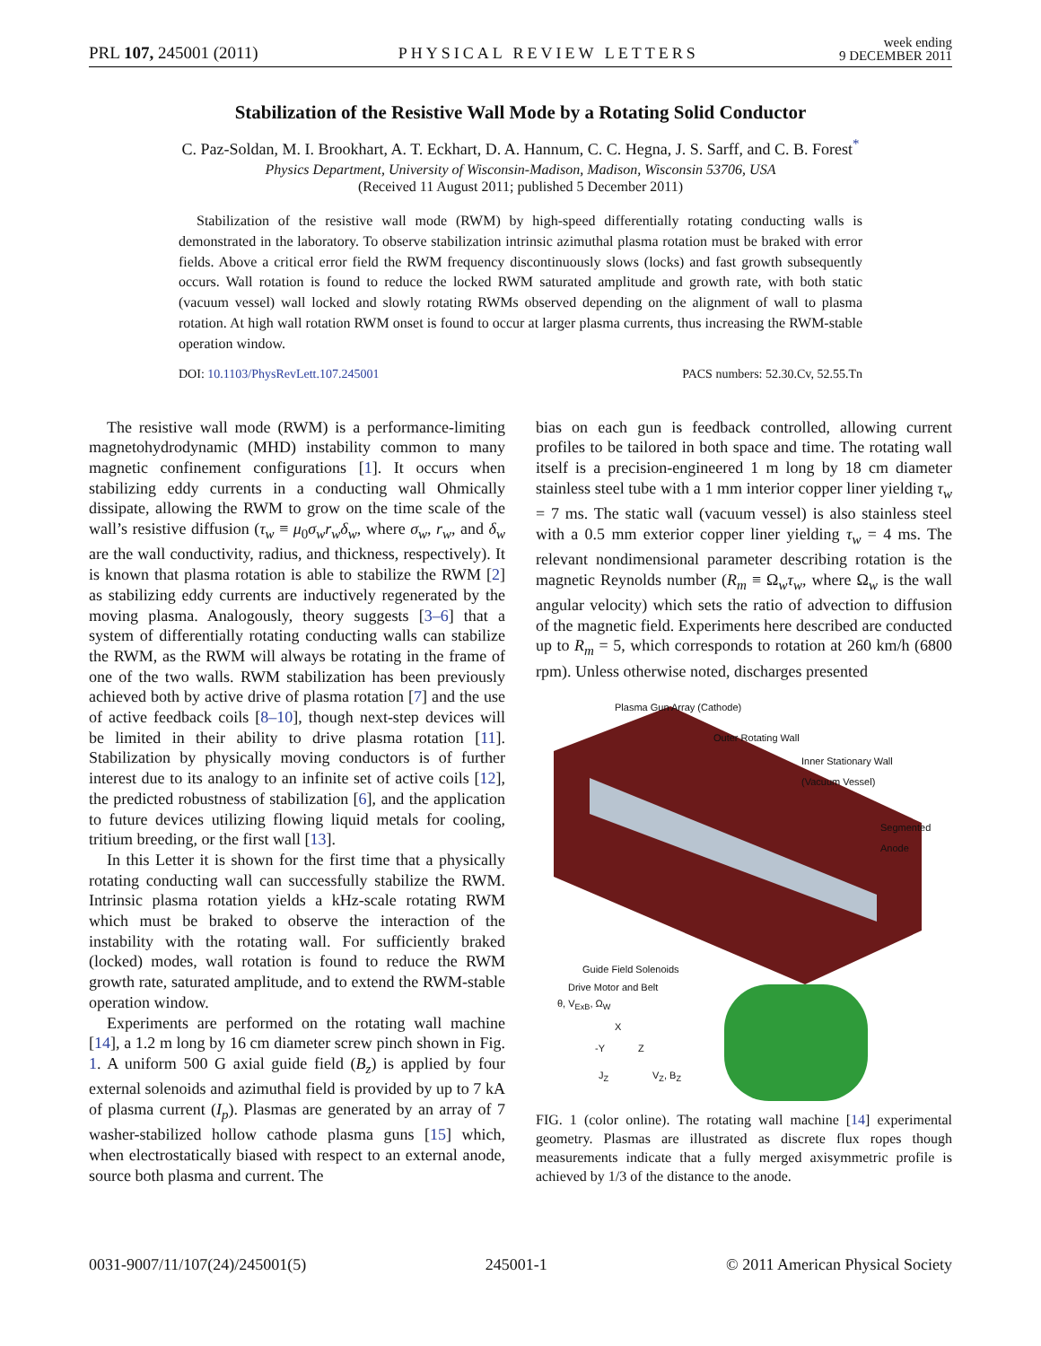PRL 107, 245001 (2011) PHYSICAL REVIEW LETTERS week ending
9 DECEMBER 2011
Stabilization of the Resistive Wall Mode by a Rotating Solid Conductor
C. Paz-Soldan, M. I. Brookhart, A. T. Eckhart, D. A. Hannum, C. C. Hegna, J. S. Sarff, and C. B. Forest<sup>*</sup>
Physics Department, University of Wisconsin-Madison, Madison, Wisconsin 53706, USA
(Received 11 August 2011; published 5 December 2011)
Stabilization of the resistive wall mode (RWM) by high-speed differentially rotating conducting walls is demonstrated in the laboratory. To observe stabilization intrinsic azimuthal plasma rotation must be braked with error fields. Above a critical error field the RWM frequency discontinuously slows (locks) and fast growth subsequently occurs. Wall rotation is found to reduce the locked RWM saturated amplitude and growth rate, with both static (vacuum vessel) wall locked and slowly rotating RWMs observed depending on the alignment of wall to plasma rotation. At high wall rotation RWM onset is found to occur at larger plasma currents, thus increasing the RWM-stable operation window.
DOI: 10.1103/PhysRevLett.107.245001 PACS numbers: 52.30.Cv, 52.55.Tn
The resistive wall mode (RWM) is a performance-limiting magnetohydrodynamic (MHD) instability common to many magnetic confinement configurations [1]. It occurs when stabilizing eddy currents in a conducting wall Ohmically dissipate, allowing the RWM to grow on the time scale of the wall’s resistive diffusion (τ<sub>w</sub> ≡ μ<sub>0</sub>σ<sub>w</sub>r<sub>w</sub>δ<sub>w</sub>, where σ<sub>w</sub>, r<sub>w</sub>, and δ<sub>w</sub> are the wall conductivity, radius, and thickness, respectively). It is known that plasma rotation is able to stabilize the RWM [2] as stabilizing eddy currents are inductively regenerated by the moving plasma. Analogously, theory suggests [3–6] that a system of differentially rotating conducting walls can stabilize the RWM, as the RWM will always be rotating in the frame of one of the two walls. RWM stabilization has been previously achieved both by active drive of plasma rotation [7] and the use of active feedback coils [8–10], though next-step devices will be limited in their ability to drive plasma rotation [11]. Stabilization by physically moving conductors is of further interest due to its analogy to an infinite set of active coils [12], the predicted robustness of stabilization [6], and the application to future devices utilizing flowing liquid metals for cooling, tritium breeding, or the first wall [13].
In this Letter it is shown for the first time that a physically rotating conducting wall can successfully stabilize the RWM. Intrinsic plasma rotation yields a kHz-scale rotating RWM which must be braked to observe the interaction of the instability with the rotating wall. For sufficiently braked (locked) modes, wall rotation is found to reduce the RWM growth rate, saturated amplitude, and to extend the RWM-stable operation window.
Experiments are performed on the rotating wall machine [14], a 1.2 m long by 16 cm diameter screw pinch shown in Fig. 1. A uniform 500 G axial guide field (B<sub>z</sub>) is applied by four external solenoids and azimuthal field is provided by up to 7 kA of plasma current (I<sub>p</sub>). Plasmas are generated by an array of 7 washer-stabilized hollow cathode plasma guns [15] which, when electrostatically biased with respect to an external anode, source both plasma and current. The
bias on each gun is feedback controlled, allowing current profiles to be tailored in both space and time. The rotating wall itself is a precision-engineered 1 m long by 18 cm diameter stainless steel tube with a 1 mm interior copper liner yielding τ<sub>w</sub> = 7 ms. The static wall (vacuum vessel) is also stainless steel with a 0.5 mm exterior copper liner yielding τ<sub>w</sub> = 4 ms. The relevant nondimensional parameter describing rotation is the magnetic Reynolds number (R<sub>m</sub> ≡ Ω<sub>w</sub>τ<sub>w</sub>, where Ω<sub>w</sub> is the wall angular velocity) which sets the ratio of advection to diffusion of the magnetic field. Experiments here described are conducted up to R<sub>m</sub> = 5, which corresponds to rotation at 260 km/h (6800 rpm). Unless otherwise noted, discharges presented
Plasma Gun Array (Cathode)
Outer Rotating Wall
Inner Stationary Wall
(Vacuum Vessel)
Segmented
Anode
Guide Field Solenoids
Drive Motor and Belt
θ, V<sub>ExB</sub>, Ω<sub>W</sub>
X
-Y Z
J<sub>Z</sub> V<sub>Z</sub>, B<sub>Z</sub>
FIG. 1 (color online). The rotating wall machine [14] experimental geometry. Plasmas are illustrated as discrete flux ropes though measurements indicate that a fully merged axisymmetric profile is achieved by 1/3 of the distance to the anode.
0031-9007/11/107(24)/245001(5) 245001-1 © 2011 American Physical Society